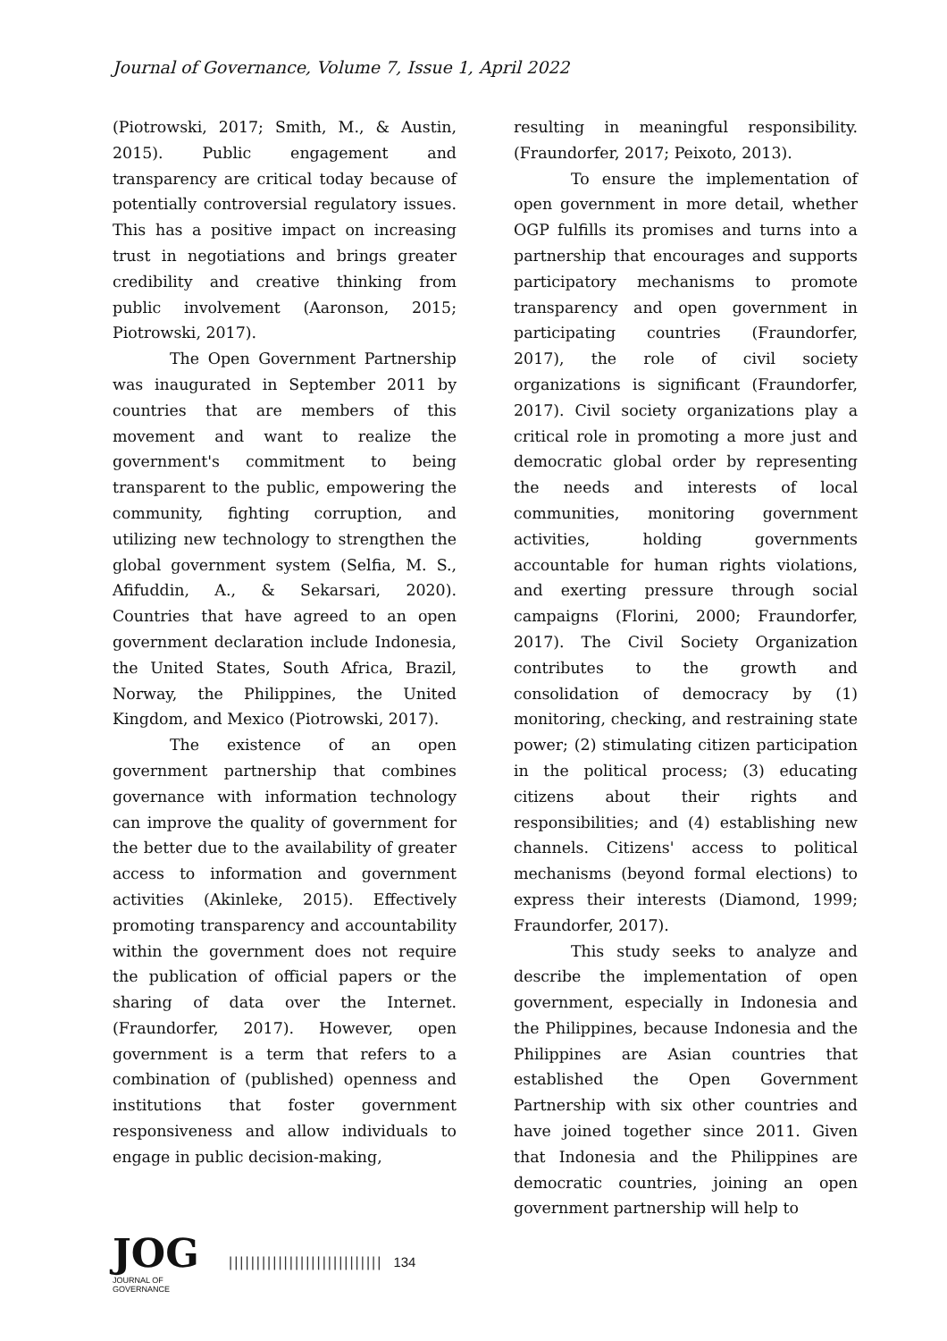Journal of Governance, Volume 7, Issue 1, April 2022
(Piotrowski, 2017; Smith, M., & Austin, 2015). Public engagement and transparency are critical today because of potentially controversial regulatory issues. This has a positive impact on increasing trust in negotiations and brings greater credibility and creative thinking from public involvement (Aaronson, 2015; Piotrowski, 2017).
The Open Government Partnership was inaugurated in September 2011 by countries that are members of this movement and want to realize the government's commitment to being transparent to the public, empowering the community, fighting corruption, and utilizing new technology to strengthen the global government system (Selfia, M. S., Afifuddin, A., & Sekarsari, 2020). Countries that have agreed to an open government declaration include Indonesia, the United States, South Africa, Brazil, Norway, the Philippines, the United Kingdom, and Mexico (Piotrowski, 2017).
The existence of an open government partnership that combines governance with information technology can improve the quality of government for the better due to the availability of greater access to information and government activities (Akinleke, 2015). Effectively promoting transparency and accountability within the government does not require the publication of official papers or the sharing of data over the Internet. (Fraundorfer, 2017). However, open government is a term that refers to a combination of (published) openness and institutions that foster government responsiveness and allow individuals to engage in public decision-making,
resulting in meaningful responsibility. (Fraundorfer, 2017; Peixoto, 2013).
To ensure the implementation of open government in more detail, whether OGP fulfills its promises and turns into a partnership that encourages and supports participatory mechanisms to promote transparency and open government in participating countries (Fraundorfer, 2017), the role of civil society organizations is significant (Fraundorfer, 2017). Civil society organizations play a critical role in promoting a more just and democratic global order by representing the needs and interests of local communities, monitoring government activities, holding governments accountable for human rights violations, and exerting pressure through social campaigns (Florini, 2000; Fraundorfer, 2017). The Civil Society Organization contributes to the growth and consolidation of democracy by (1) monitoring, checking, and restraining state power; (2) stimulating citizen participation in the political process; (3) educating citizens about their rights and responsibilities; and (4) establishing new channels. Citizens' access to political mechanisms (beyond formal elections) to express their interests (Diamond, 1999; Fraundorfer, 2017).
This study seeks to analyze and describe the implementation of open government, especially in Indonesia and the Philippines, because Indonesia and the Philippines are Asian countries that established the Open Government Partnership with six other countries and have joined together since 2011. Given that Indonesia and the Philippines are democratic countries, joining an open government partnership will help to
JOG
JOURNAL OF GOVERNANCE
|||||||||||||||||||||||||||| 134